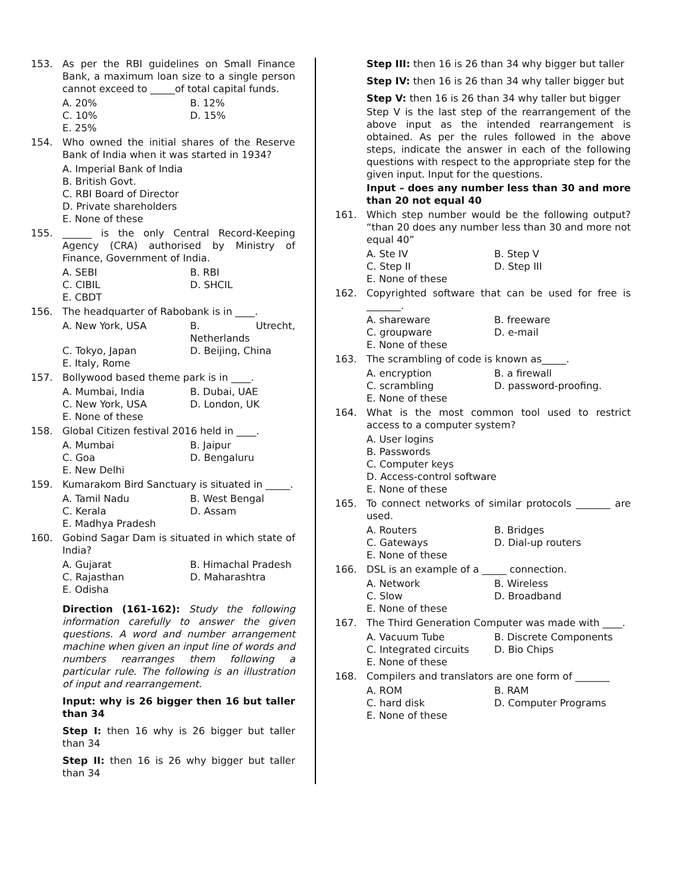153. As per the RBI guidelines on Small Finance Bank, a maximum loan size to a single person cannot exceed to _____of total capital funds.
A. 20% B. 12% C. 10% D. 15% E. 25%
154. Who owned the initial shares of the Reserve Bank of India when it was started in 1934?
A. Imperial Bank of India
B. British Govt.
C. RBI Board of Director
D. Private shareholders
E. None of these
155. ______ is the only Central Record-Keeping Agency (CRA) authorised by Ministry of Finance, Government of India.
A. SEBI B. RBI C. CIBIL D. SHCIL E. CBDT
156. The headquarter of Rabobank is in ____.
A. New York, USA B. Utrecht, Netherlands C. Tokyo, Japan D. Beijing, China E. Italy, Rome
157. Bollywood based theme park is in ____.
A. Mumbai, India B. Dubai, UAE C. New York, USA D. London, UK E. None of these
158. Global Citizen festival 2016 held in ____.
A. Mumbai B. Jaipur C. Goa D. Bengaluru E. New Delhi
159. Kumarakom Bird Sanctuary is situated in _____.
A. Tamil Nadu B. West Bengal C. Kerala D. Assam E. Madhya Pradesh
160. Gobind Sagar Dam is situated in which state of India?
A. Gujarat B. Himachal Pradesh C. Rajasthan D. Maharashtra E. Odisha
Direction (161-162): Study the following information carefully to answer the given questions. A word and number arrangement machine when given an input line of words and numbers rearranges them following a particular rule. The following is an illustration of input and rearrangement.
Input: why is 26 bigger then 16 but taller than 34
Step I: then 16 why is 26 bigger but taller than 34
Step II: then 16 is 26 why bigger but taller than 34
Step III: then 16 is 26 than 34 why bigger but taller
Step IV: then 16 is 26 than 34 why taller bigger but
Step V: then 16 is 26 than 34 why taller but bigger
Step V is the last step of the rearrangement of the above input as the intended rearrangement is obtained. As per the rules followed in the above steps, indicate the answer in each of the following questions with respect to the appropriate step for the given input. Input for the questions.
Input – does any number less than 30 and more than 20 not equal 40
161. Which step number would be the following output? “than 20 does any number less than 30 and more not equal 40”
A. Ste IV B. Step V C. Step II D. Step III E. None of these
162. Copyrighted software that can be used for free is _______.
A. shareware B. freeware C. groupware D. e-mail E. None of these
163. The scrambling of code is known as_____.
A. encryption B. a firewall C. scrambling D. password-proofing. E. None of these
164. What is the most common tool used to restrict access to a computer system?
A. User logins
B. Passwords
C. Computer keys
D. Access-control software
E. None of these
165. To connect networks of similar protocols _______ are used.
A. Routers B. Bridges C. Gateways D. Dial-up routers E. None of these
166. DSL is an example of a _____ connection.
A. Network B. Wireless C. Slow D. Broadband E. None of these
167. The Third Generation Computer was made with ____.
A. Vacuum Tube B. Discrete Components C. Integrated circuits D. Bio Chips E. None of these
168. Compilers and translators are one form of _______
A. ROM B. RAM C. hard disk D. Computer Programs E. None of these